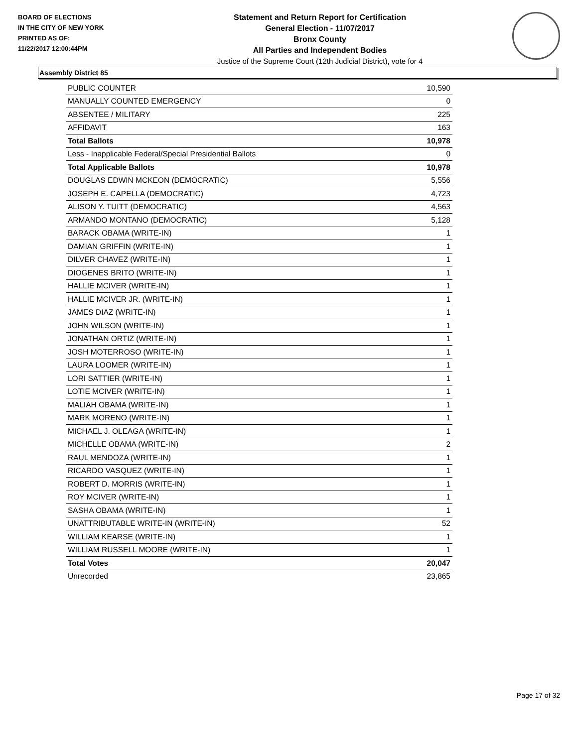BOARD OF ELECTIONS
IN THE CITY OF NEW YORK
PRINTED AS OF:
11/22/2017 12:00:44PM
Statement and Return Report for Certification
General Election - 11/07/2017
Bronx County
All Parties and Independent Bodies
Justice of the Supreme Court (12th Judicial District), vote for 4
Assembly District 85
| PUBLIC COUNTER | 10,590 |
| MANUALLY COUNTED EMERGENCY | 0 |
| ABSENTEE / MILITARY | 225 |
| AFFIDAVIT | 163 |
| Total Ballots | 10,978 |
| Less - Inapplicable Federal/Special Presidential Ballots | 0 |
| Total Applicable Ballots | 10,978 |
| DOUGLAS EDWIN MCKEON (DEMOCRATIC) | 5,556 |
| JOSEPH E. CAPELLA (DEMOCRATIC) | 4,723 |
| ALISON Y. TUITT (DEMOCRATIC) | 4,563 |
| ARMANDO MONTANO (DEMOCRATIC) | 5,128 |
| BARACK OBAMA (WRITE-IN) | 1 |
| DAMIAN GRIFFIN (WRITE-IN) | 1 |
| DILVER CHAVEZ (WRITE-IN) | 1 |
| DIOGENES BRITO (WRITE-IN) | 1 |
| HALLIE MCIVER (WRITE-IN) | 1 |
| HALLIE MCIVER JR. (WRITE-IN) | 1 |
| JAMES DIAZ (WRITE-IN) | 1 |
| JOHN WILSON (WRITE-IN) | 1 |
| JONATHAN ORTIZ (WRITE-IN) | 1 |
| JOSH MOTERROSO (WRITE-IN) | 1 |
| LAURA LOOMER (WRITE-IN) | 1 |
| LORI SATTIER (WRITE-IN) | 1 |
| LOTIE MCIVER (WRITE-IN) | 1 |
| MALIAH OBAMA (WRITE-IN) | 1 |
| MARK MORENO (WRITE-IN) | 1 |
| MICHAEL J. OLEAGA (WRITE-IN) | 1 |
| MICHELLE OBAMA (WRITE-IN) | 2 |
| RAUL MENDOZA (WRITE-IN) | 1 |
| RICARDO VASQUEZ (WRITE-IN) | 1 |
| ROBERT D. MORRIS (WRITE-IN) | 1 |
| ROY MCIVER (WRITE-IN) | 1 |
| SASHA OBAMA (WRITE-IN) | 1 |
| UNATTRIBUTABLE WRITE-IN (WRITE-IN) | 52 |
| WILLIAM KEARSE (WRITE-IN) | 1 |
| WILLIAM RUSSELL MOORE (WRITE-IN) | 1 |
| Total Votes | 20,047 |
| Unrecorded | 23,865 |
Page 17 of 32